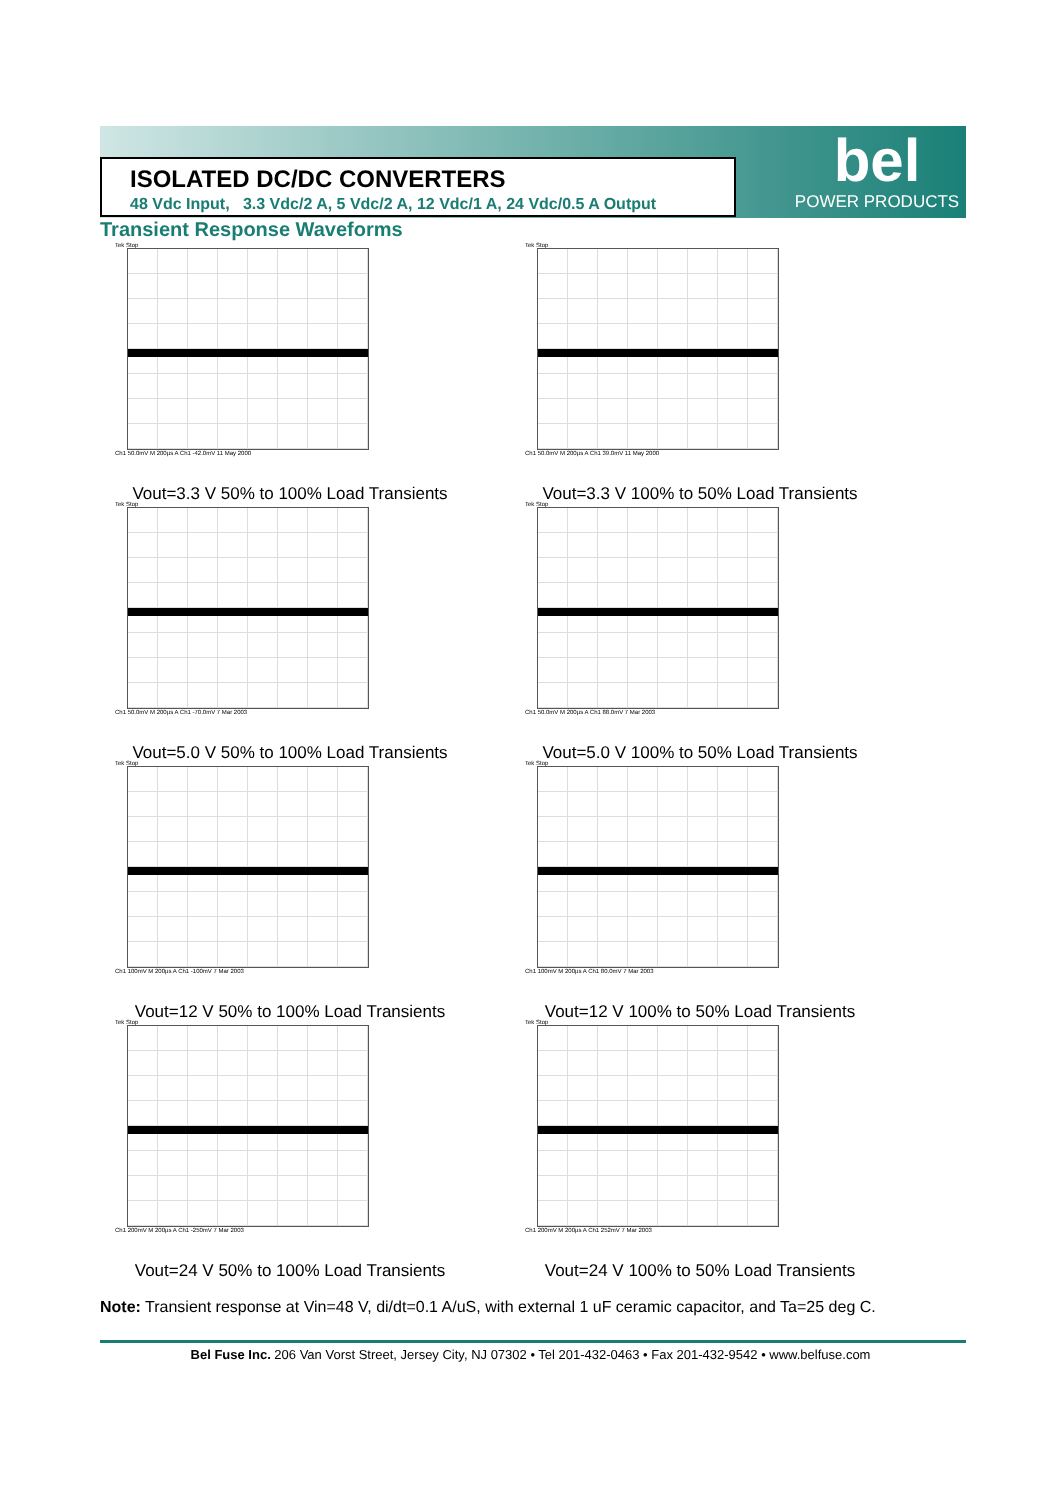ISOLATED DC/DC CONVERTERS
48 Vdc Input, 3.3 Vdc/2 A, 5 Vdc/2 A, 12 Vdc/1 A, 24 Vdc/0.5 A Output
bel
POWER PRODUCTS
Transient Response Waveforms
Tek Stop
Ch1 50.0mV M 200µs A Ch1 -42.0mV 11 May 2000
Vout=3.3 V 50% to 100% Load Transients
Tek Stop
Ch1 50.0mV M 200µs A Ch1 39.0mV 11 May 2000
Vout=3.3 V 100% to 50% Load Transients
Tek Stop
Ch1 50.0mV M 200µs A Ch1 -70.0mV 7 Mar 2003
Vout=5.0 V 50% to 100% Load Transients
Tek Stop
Ch1 50.0mV M 200µs A Ch1 88.0mV 7 Mar 2003
Vout=5.0 V 100% to 50% Load Transients
Tek Stop
Ch1 100mV M 200µs A Ch1 -100mV 7 Mar 2003
Vout=12 V 50% to 100% Load Transients
Tek Stop
Ch1 100mV M 200µs A Ch1 80.0mV 7 Mar 2003
Vout=12 V 100% to 50% Load Transients
Tek Stop
Ch1 200mV M 200µs A Ch1 -250mV 7 Mar 2003
Vout=24 V 50% to 100% Load Transients
Tek Stop
Ch1 200mV M 200µs A Ch1 252mV 7 Mar 2003
Vout=24 V 100% to 50% Load Transients
Note: Transient response at Vin=48 V, di/dt=0.1 A/uS, with external 1 uF ceramic capacitor, and Ta=25 deg C.
Bel Fuse Inc. 206 Van Vorst Street, Jersey City, NJ 07302 • Tel 201-432-0463 • Fax 201-432-9542 • www.belfuse.com